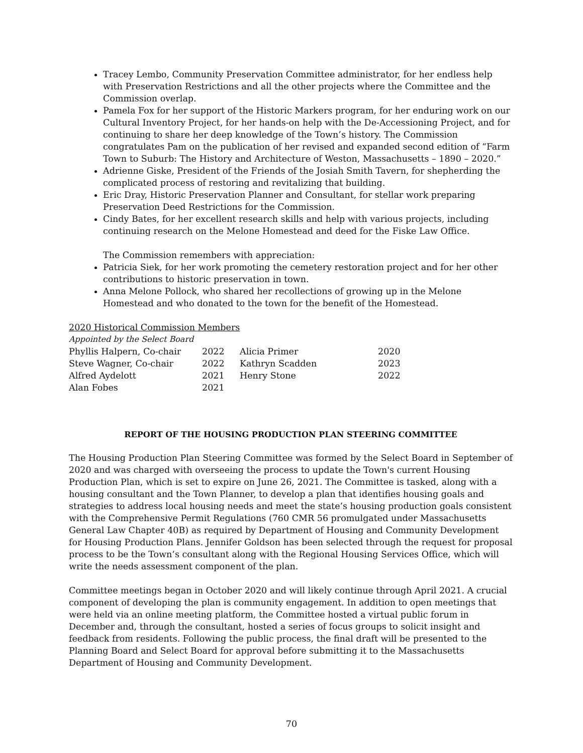Tracey Lembo, Community Preservation Committee administrator, for her endless help with Preservation Restrictions and all the other projects where the Committee and the Commission overlap.
Pamela Fox for her support of the Historic Markers program, for her enduring work on our Cultural Inventory Project, for her hands-on help with the De-Accessioning Project, and for continuing to share her deep knowledge of the Town’s history. The Commission congratulates Pam on the publication of her revised and expanded second edition of “Farm Town to Suburb: The History and Architecture of Weston, Massachusetts – 1890 – 2020.”
Adrienne Giske, President of the Friends of the Josiah Smith Tavern, for shepherding the complicated process of restoring and revitalizing that building.
Eric Dray, Historic Preservation Planner and Consultant, for stellar work preparing Preservation Deed Restrictions for the Commission.
Cindy Bates, for her excellent research skills and help with various projects, including continuing research on the Melone Homestead and deed for the Fiske Law Office.
The Commission remembers with appreciation:
Patricia Siek, for her work promoting the cemetery restoration project and for her other contributions to historic preservation in town.
Anna Melone Pollock, who shared her recollections of growing up in the Melone Homestead and who donated to the town for the benefit of the Homestead.
2020 Historical Commission Members
Appointed by the Select Board
| Phyllis Halpern, Co-chair | 2022 | Alicia Primer | 2020 |
| Steve Wagner, Co-chair | 2022 | Kathryn Scadden | 2023 |
| Alfred Aydelott | 2021 | Henry Stone | 2022 |
| Alan Fobes | 2021 | | |
REPORT OF THE HOUSING PRODUCTION PLAN STEERING COMMITTEE
The Housing Production Plan Steering Committee was formed by the Select Board in September of 2020 and was charged with overseeing the process to update the Town's current Housing Production Plan, which is set to expire on June 26, 2021. The Committee is tasked, along with a housing consultant and the Town Planner, to develop a plan that identifies housing goals and strategies to address local housing needs and meet the state’s housing production goals consistent with the Comprehensive Permit Regulations (760 CMR 56 promulgated under Massachusetts General Law Chapter 40B) as required by Department of Housing and Community Development for Housing Production Plans. Jennifer Goldson has been selected through the request for proposal process to be the Town’s consultant along with the Regional Housing Services Office, which will write the needs assessment component of the plan.
Committee meetings began in October 2020 and will likely continue through April 2021. A crucial component of developing the plan is community engagement. In addition to open meetings that were held via an online meeting platform, the Committee hosted a virtual public forum in December and, through the consultant, hosted a series of focus groups to solicit insight and feedback from residents. Following the public process, the final draft will be presented to the Planning Board and Select Board for approval before submitting it to the Massachusetts Department of Housing and Community Development.
70